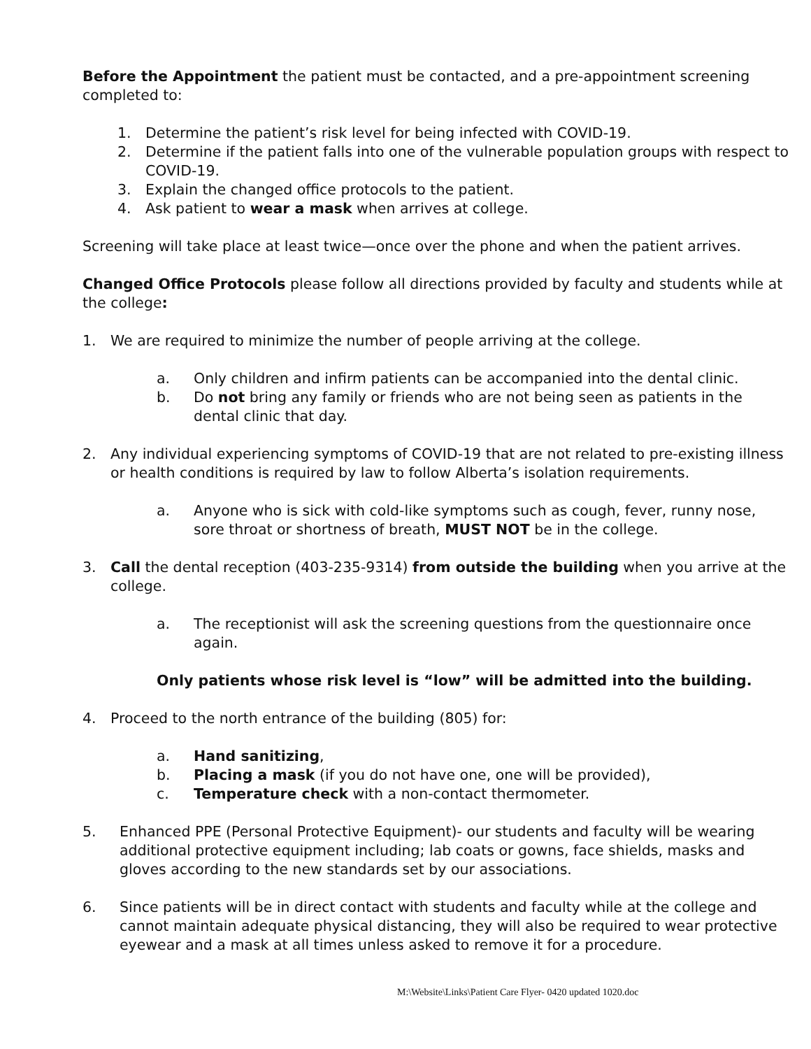Before the Appointment the patient must be contacted, and a pre-appointment screening completed to:
1. Determine the patient’s risk level for being infected with COVID-19.
2. Determine if the patient falls into one of the vulnerable population groups with respect to COVID-19.
3. Explain the changed office protocols to the patient.
4. Ask patient to wear a mask when arrives at college.
Screening will take place at least twice—once over the phone and when the patient arrives.
Changed Office Protocols please follow all directions provided by faculty and students while at the college:
1. We are required to minimize the number of people arriving at the college.
a. Only children and infirm patients can be accompanied into the dental clinic.
b. Do not bring any family or friends who are not being seen as patients in the dental clinic that day.
2. Any individual experiencing symptoms of COVID-19 that are not related to pre-existing illness or health conditions is required by law to follow Alberta’s isolation requirements.
a. Anyone who is sick with cold-like symptoms such as cough, fever, runny nose, sore throat or shortness of breath, MUST NOT be in the college.
3. Call the dental reception (403-235-9314) from outside the building when you arrive at the college.
a. The receptionist will ask the screening questions from the questionnaire once again.
Only patients whose risk level is “low” will be admitted into the building.
4. Proceed to the north entrance of the building (805) for:
a. Hand sanitizing,
b. Placing a mask (if you do not have one, one will be provided),
c. Temperature check with a non-contact thermometer.
5. Enhanced PPE (Personal Protective Equipment)- our students and faculty will be wearing additional protective equipment including; lab coats or gowns, face shields, masks and gloves according to the new standards set by our associations.
6. Since patients will be in direct contact with students and faculty while at the college and cannot maintain adequate physical distancing, they will also be required to wear protective eyewear and a mask at all times unless asked to remove it for a procedure.
M:\Website\Links\Patient Care Flyer- 0420 updated 1020.doc